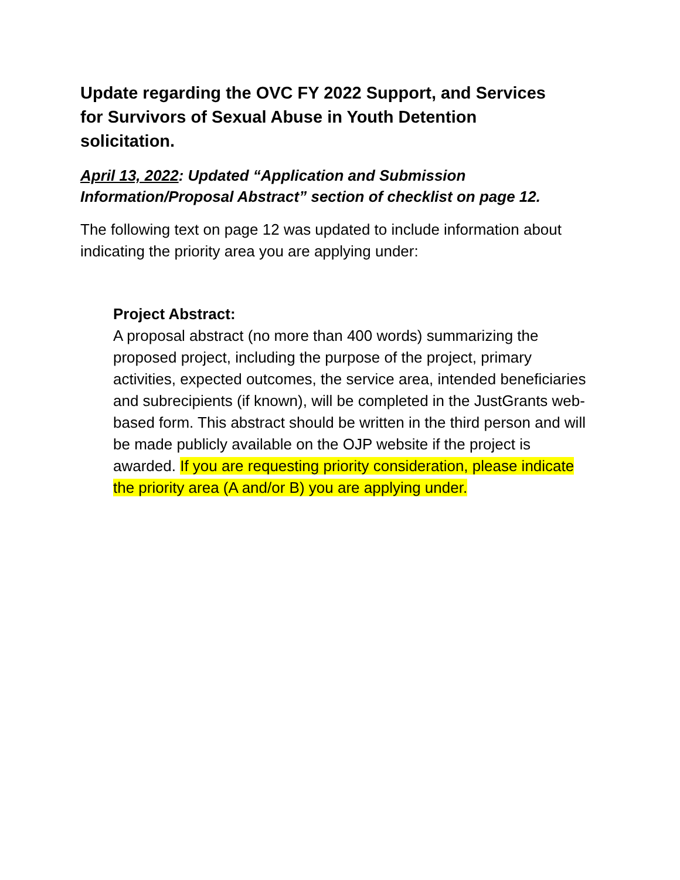Update regarding the OVC FY 2022 Support, and Services for Survivors of Sexual Abuse in Youth Detention solicitation.
April 13, 2022: Updated “Application and Submission Information/Proposal Abstract” section of checklist on page 12.
The following text on page 12 was updated to include information about indicating the priority area you are applying under:
Project Abstract:
A proposal abstract (no more than 400 words) summarizing the proposed project, including the purpose of the project, primary activities, expected outcomes, the service area, intended beneficiaries and subrecipients (if known), will be completed in the JustGrants web-based form. This abstract should be written in the third person and will be made publicly available on the OJP website if the project is awarded. If you are requesting priority consideration, please indicate the priority area (A and/or B) you are applying under.